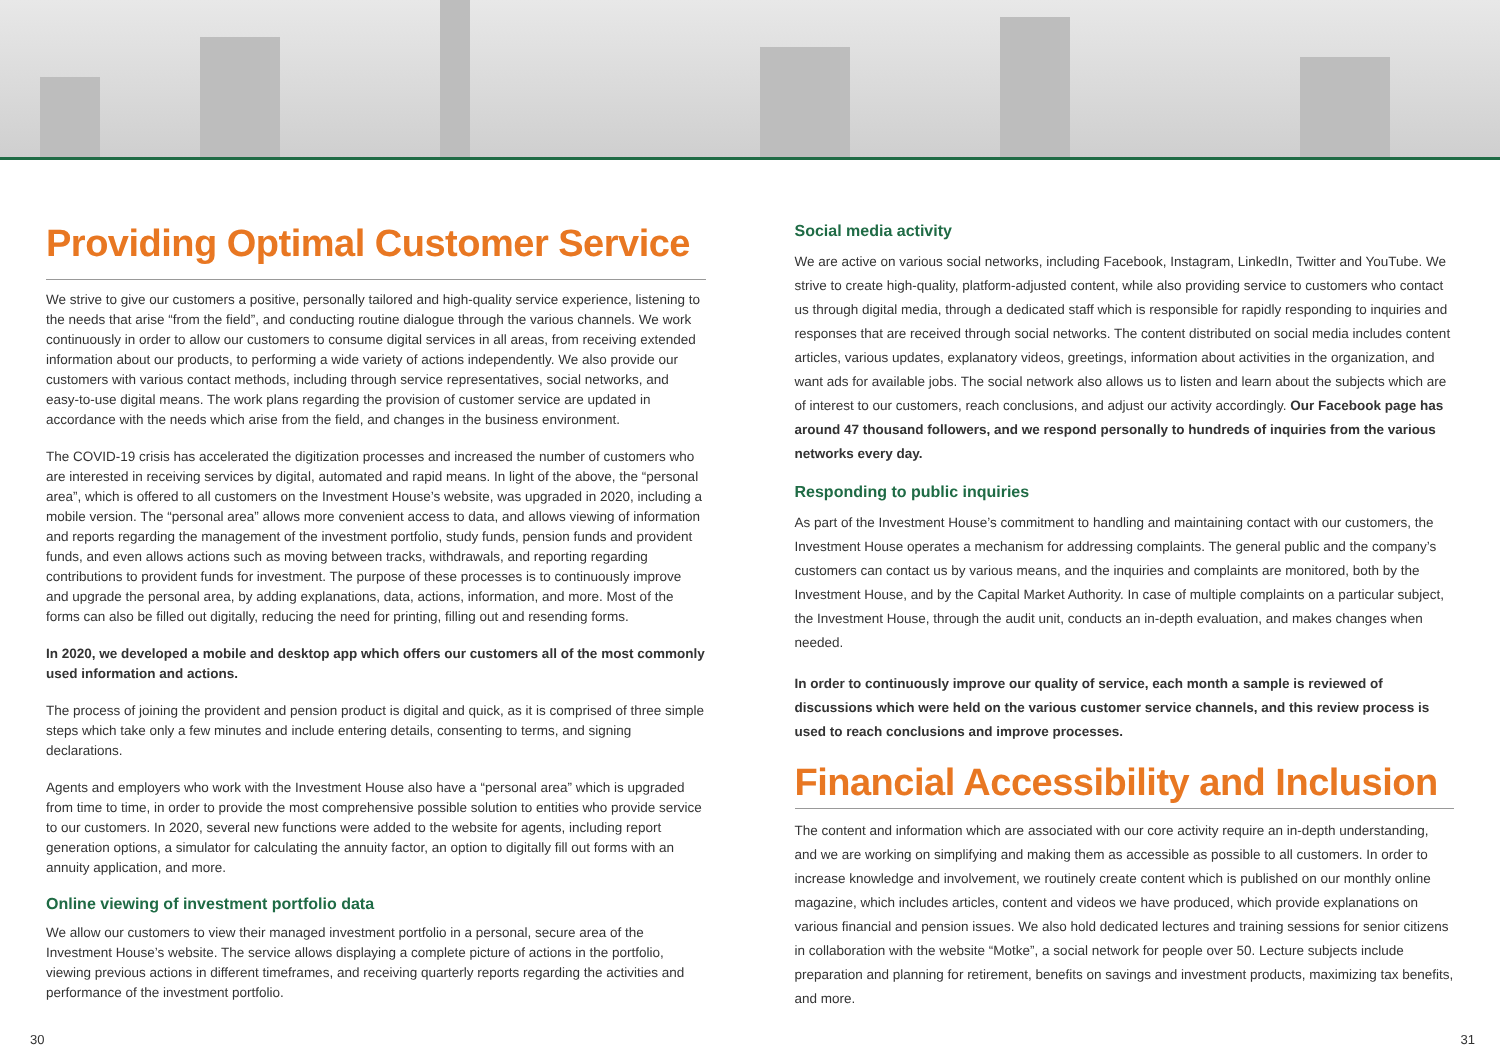Providing Optimal Customer Service
We strive to give our customers a positive, personally tailored and high-quality service experience, listening to the needs that arise “from the field”, and conducting routine dialogue through the various channels. We work continuously in order to allow our customers to consume digital services in all areas, from receiving extended information about our products, to performing a wide variety of actions independently. We also provide our customers with various contact methods, including through service representatives, social networks, and easy-to-use digital means. The work plans regarding the provision of customer service are updated in accordance with the needs which arise from the field, and changes in the business environment.
The COVID-19 crisis has accelerated the digitization processes and increased the number of customers who are interested in receiving services by digital, automated and rapid means. In light of the above, the “personal area”, which is offered to all customers on the Investment House’s website, was upgraded in 2020, including a mobile version. The “personal area” allows more convenient access to data, and allows viewing of information and reports regarding the management of the investment portfolio, study funds, pension funds and provident funds, and even allows actions such as moving between tracks, withdrawals, and reporting regarding contributions to provident funds for investment. The purpose of these processes is to continuously improve and upgrade the personal area, by adding explanations, data, actions, information, and more. Most of the forms can also be filled out digitally, reducing the need for printing, filling out and resending forms.
In 2020, we developed a mobile and desktop app which offers our customers all of the most commonly used information and actions.
The process of joining the provident and pension product is digital and quick, as it is comprised of three simple steps which take only a few minutes and include entering details, consenting to terms, and signing declarations.
Agents and employers who work with the Investment House also have a “personal area” which is upgraded from time to time, in order to provide the most comprehensive possible solution to entities who provide service to our customers. In 2020, several new functions were added to the website for agents, including report generation options, a simulator for calculating the annuity factor, an option to digitally fill out forms with an annuity application, and more.
Online viewing of investment portfolio data
We allow our customers to view their managed investment portfolio in a personal, secure area of the Investment House’s website. The service allows displaying a complete picture of actions in the portfolio, viewing previous actions in different timeframes, and receiving quarterly reports regarding the activities and performance of the investment portfolio.
Social media activity
We are active on various social networks, including Facebook, Instagram, LinkedIn, Twitter and YouTube. We strive to create high-quality, platform-adjusted content, while also providing service to customers who contact us through digital media, through a dedicated staff which is responsible for rapidly responding to inquiries and responses that are received through social networks. The content distributed on social media includes content articles, various updates, explanatory videos, greetings, information about activities in the organization, and want ads for available jobs. The social network also allows us to listen and learn about the subjects which are of interest to our customers, reach conclusions, and adjust our activity accordingly. Our Facebook page has around 47 thousand followers, and we respond personally to hundreds of inquiries from the various networks every day.
Responding to public inquiries
As part of the Investment House’s commitment to handling and maintaining contact with our customers, the Investment House operates a mechanism for addressing complaints. The general public and the company’s customers can contact us by various means, and the inquiries and complaints are monitored, both by the Investment House, and by the Capital Market Authority. In case of multiple complaints on a particular subject, the Investment House, through the audit unit, conducts an in-depth evaluation, and makes changes when needed.
In order to continuously improve our quality of service, each month a sample is reviewed of discussions which were held on the various customer service channels, and this review process is used to reach conclusions and improve processes.
Financial Accessibility and Inclusion
The content and information which are associated with our core activity require an in-depth understanding, and we are working on simplifying and making them as accessible as possible to all customers. In order to increase knowledge and involvement, we routinely create content which is published on our monthly online magazine, which includes articles, content and videos we have produced, which provide explanations on various financial and pension issues. We also hold dedicated lectures and training sessions for senior citizens in collaboration with the website “Motke”, a social network for people over 50. Lecture subjects include preparation and planning for retirement, benefits on savings and investment products, maximizing tax benefits, and more.
30 31